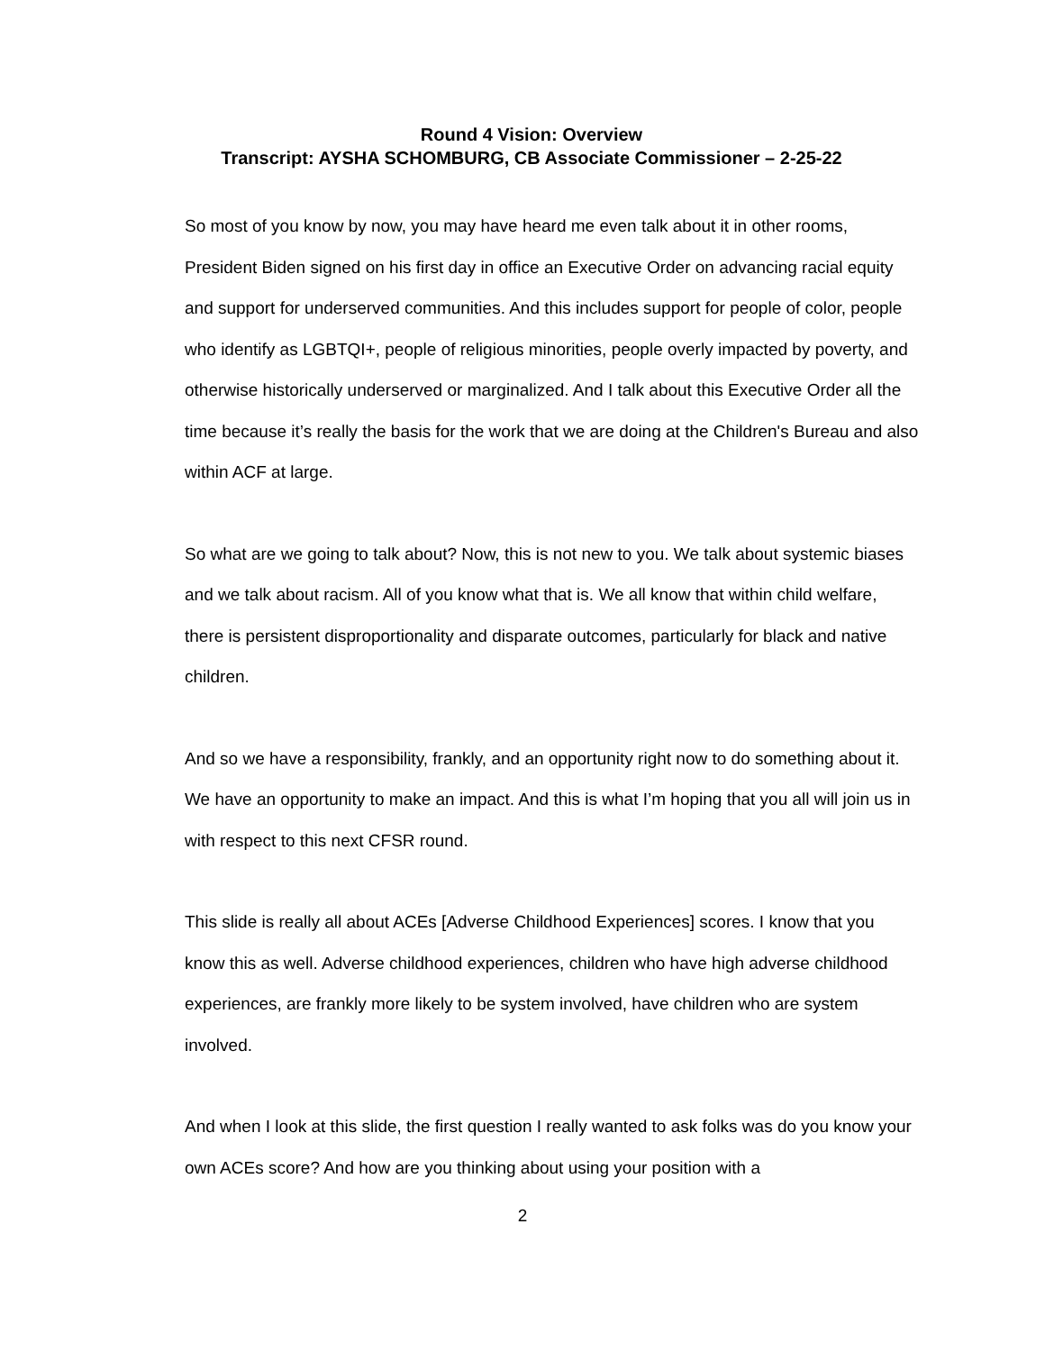Round 4 Vision: Overview
Transcript: AYSHA SCHOMBURG, CB Associate Commissioner – 2-25-22
So most of you know by now, you may have heard me even talk about it in other rooms, President Biden signed on his first day in office an Executive Order on advancing racial equity and support for underserved communities. And this includes support for people of color, people who identify as LGBTQI+, people of religious minorities, people overly impacted by poverty, and otherwise historically underserved or marginalized. And I talk about this Executive Order all the time because it’s really the basis for the work that we are doing at the Children's Bureau and also within ACF at large.
So what are we going to talk about? Now, this is not new to you. We talk about systemic biases and we talk about racism. All of you know what that is. We all know that within child welfare, there is persistent disproportionality and disparate outcomes, particularly for black and native children.
And so we have a responsibility, frankly, and an opportunity right now to do something about it. We have an opportunity to make an impact. And this is what I’m hoping that you all will join us in with respect to this next CFSR round.
This slide is really all about ACEs [Adverse Childhood Experiences] scores. I know that you know this as well. Adverse childhood experiences, children who have high adverse childhood experiences, are frankly more likely to be system involved, have children who are system involved.
And when I look at this slide, the first question I really wanted to ask folks was do you know your own ACEs score? And how are you thinking about using your position with a
2